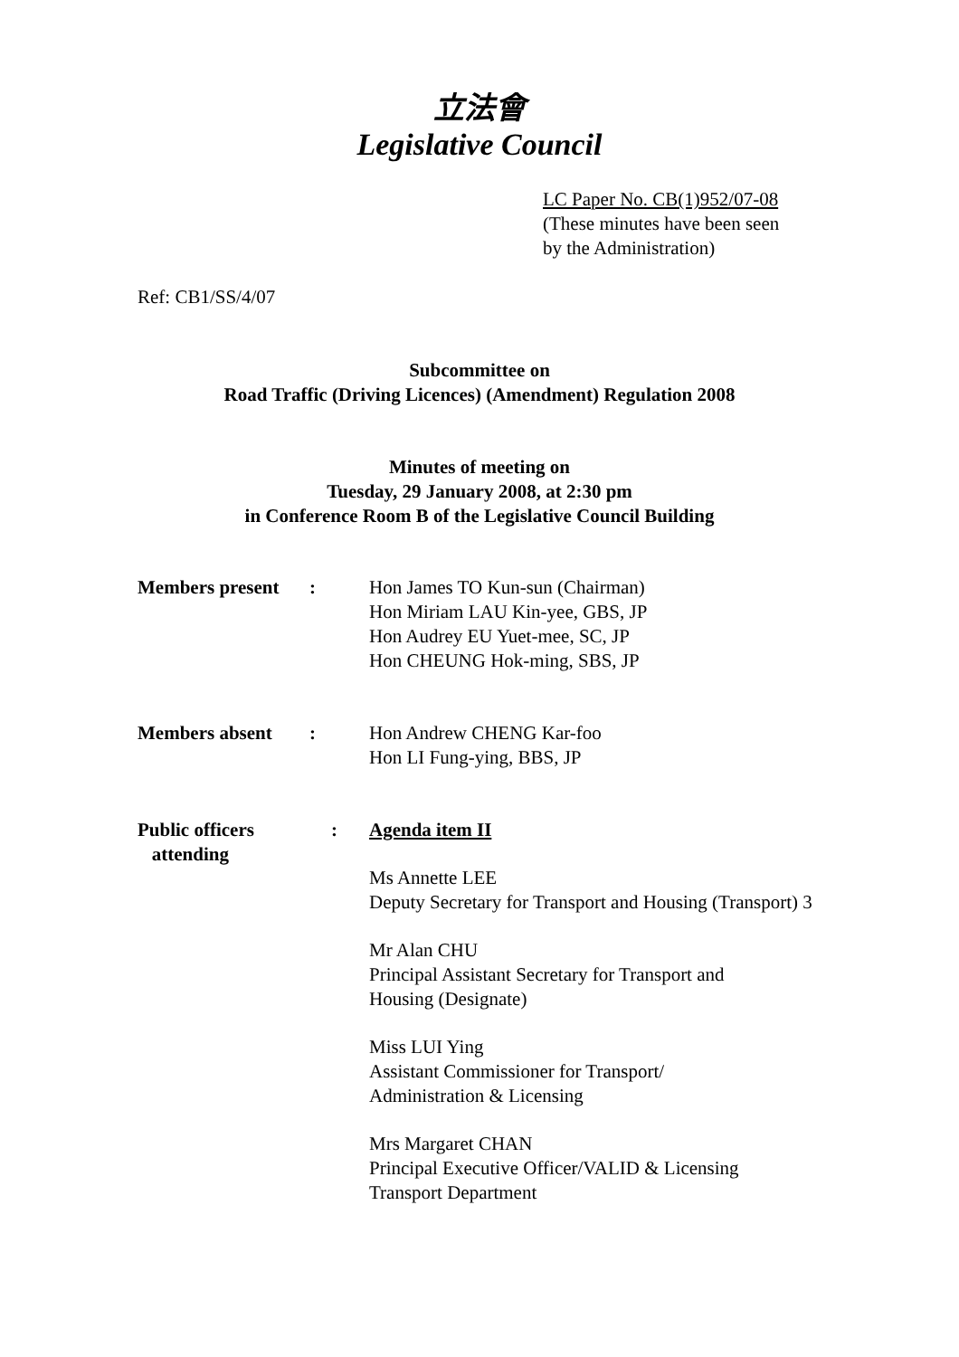立法會
Legislative Council
LC Paper No. CB(1)952/07-08
(These minutes have been seen
by the Administration)
Ref: CB1/SS/4/07
Subcommittee on
Road Traffic (Driving Licences) (Amendment) Regulation 2008
Minutes of meeting on
Tuesday, 29 January 2008, at 2:30 pm
in Conference Room B of the Legislative Council Building
Members present : Hon James TO Kun-sun (Chairman)
Hon Miriam LAU Kin-yee, GBS, JP
Hon Audrey EU Yuet-mee, SC, JP
Hon CHEUNG Hok-ming, SBS, JP
Members absent : Hon Andrew CHENG Kar-foo
Hon LI Fung-ying, BBS, JP
Public officers
attending
: Agenda item II
Ms Annette LEE
Deputy Secretary for Transport and Housing (Transport) 3
Mr Alan CHU
Principal Assistant Secretary for Transport and
Housing (Designate)
Miss LUI Ying
Assistant Commissioner for Transport/
Administration & Licensing
Mrs Margaret CHAN
Principal Executive Officer/VALID & Licensing
Transport Department